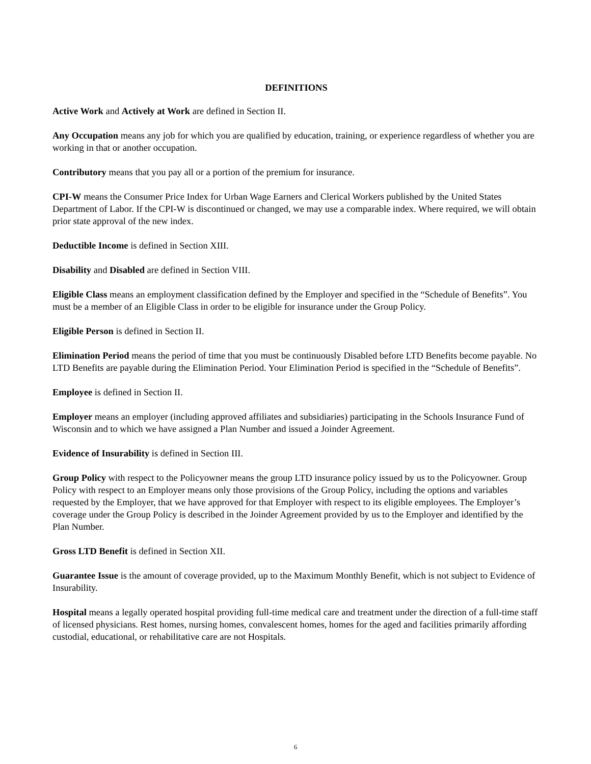DEFINITIONS
Active Work and Actively at Work are defined in Section II.
Any Occupation means any job for which you are qualified by education, training, or experience regardless of whether you are working in that or another occupation.
Contributory means that you pay all or a portion of the premium for insurance.
CPI-W means the Consumer Price Index for Urban Wage Earners and Clerical Workers published by the United States Department of Labor. If the CPI-W is discontinued or changed, we may use a comparable index. Where required, we will obtain prior state approval of the new index.
Deductible Income is defined in Section XIII.
Disability and Disabled are defined in Section VIII.
Eligible Class means an employment classification defined by the Employer and specified in the “Schedule of Benefits”. You must be a member of an Eligible Class in order to be eligible for insurance under the Group Policy.
Eligible Person is defined in Section II.
Elimination Period means the period of time that you must be continuously Disabled before LTD Benefits become payable. No LTD Benefits are payable during the Elimination Period. Your Elimination Period is specified in the “Schedule of Benefits”.
Employee is defined in Section II.
Employer means an employer (including approved affiliates and subsidiaries) participating in the Schools Insurance Fund of Wisconsin and to which we have assigned a Plan Number and issued a Joinder Agreement.
Evidence of Insurability is defined in Section III.
Group Policy with respect to the Policyowner means the group LTD insurance policy issued by us to the Policyowner. Group Policy with respect to an Employer means only those provisions of the Group Policy, including the options and variables requested by the Employer, that we have approved for that Employer with respect to its eligible employees. The Employer’s coverage under the Group Policy is described in the Joinder Agreement provided by us to the Employer and identified by the Plan Number.
Gross LTD Benefit is defined in Section XII.
Guarantee Issue is the amount of coverage provided, up to the Maximum Monthly Benefit, which is not subject to Evidence of Insurability.
Hospital means a legally operated hospital providing full-time medical care and treatment under the direction of a full-time staff of licensed physicians. Rest homes, nursing homes, convalescent homes, homes for the aged and facilities primarily affording custodial, educational, or rehabilitative care are not Hospitals.
6